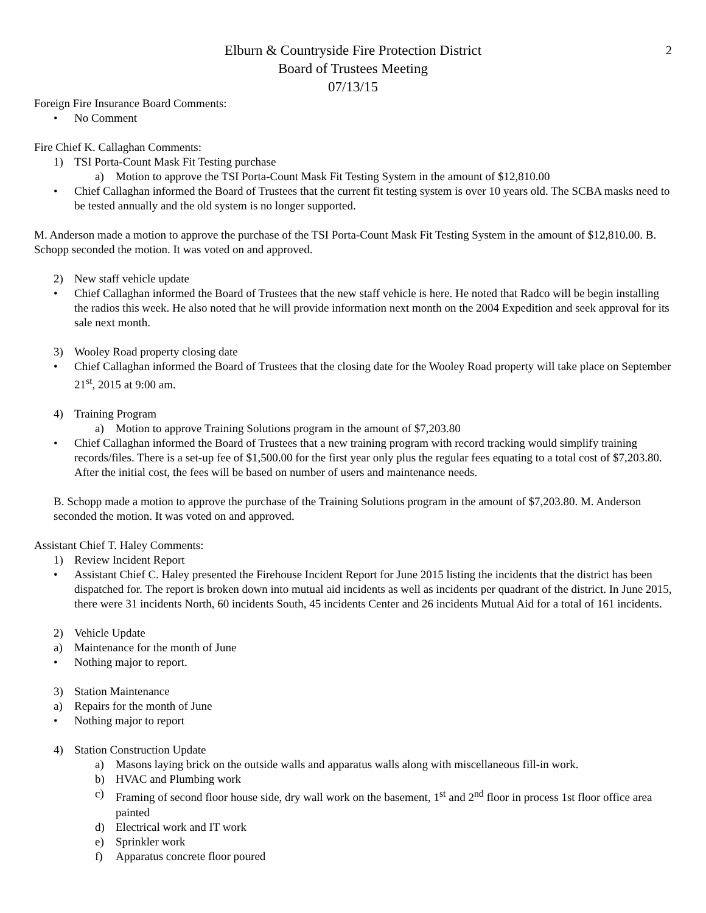2
Elburn & Countryside Fire Protection District
Board of Trustees Meeting
07/13/15
Foreign Fire Insurance Board Comments:
• No Comment
Fire Chief K. Callaghan Comments:
1) TSI Porta-Count Mask Fit Testing purchase
a) Motion to approve the TSI Porta-Count Mask Fit Testing System in the amount of $12,810.00
• Chief Callaghan informed the Board of Trustees that the current fit testing system is over 10 years old. The SCBA masks need to be tested annually and the old system is no longer supported.
M. Anderson made a motion to approve the purchase of the TSI Porta-Count Mask Fit Testing System in the amount of $12,810.00. B. Schopp seconded the motion. It was voted on and approved.
2) New staff vehicle update
• Chief Callaghan informed the Board of Trustees that the new staff vehicle is here. He noted that Radco will be begin installing the radios this week. He also noted that he will provide information next month on the 2004 Expedition and seek approval for its sale next month.
3) Wooley Road property closing date
• Chief Callaghan informed the Board of Trustees that the closing date for the Wooley Road property will take place on September 21<sup>st</sup>, 2015 at 9:00 am.
4) Training Program
a) Motion to approve Training Solutions program in the amount of $7,203.80
• Chief Callaghan informed the Board of Trustees that a new training program with record tracking would simplify training records/files. There is a set-up fee of $1,500.00 for the first year only plus the regular fees equating to a total cost of $7,203.80. After the initial cost, the fees will be based on number of users and maintenance needs.
B. Schopp made a motion to approve the purchase of the Training Solutions program in the amount of $7,203.80. M. Anderson seconded the motion. It was voted on and approved.
Assistant Chief T. Haley Comments:
1) Review Incident Report
• Assistant Chief C. Haley presented the Firehouse Incident Report for June 2015 listing the incidents that the district has been dispatched for. The report is broken down into mutual aid incidents as well as incidents per quadrant of the district. In June 2015, there were 31 incidents North, 60 incidents South, 45 incidents Center and 26 incidents Mutual Aid for a total of 161 incidents.
2) Vehicle Update
a) Maintenance for the month of June
• Nothing major to report.
3) Station Maintenance
a) Repairs for the month of June
• Nothing major to report
4) Station Construction Update
a) Masons laying brick on the outside walls and apparatus walls along with miscellaneous fill-in work.
b) HVAC and Plumbing work
c) Framing of second floor house side, dry wall work on the basement, 1<sup>st</sup> and 2<sup>nd</sup> floor in process 1st floor office area painted
d) Electrical work and IT work
e) Sprinkler work
f) Apparatus concrete floor poured